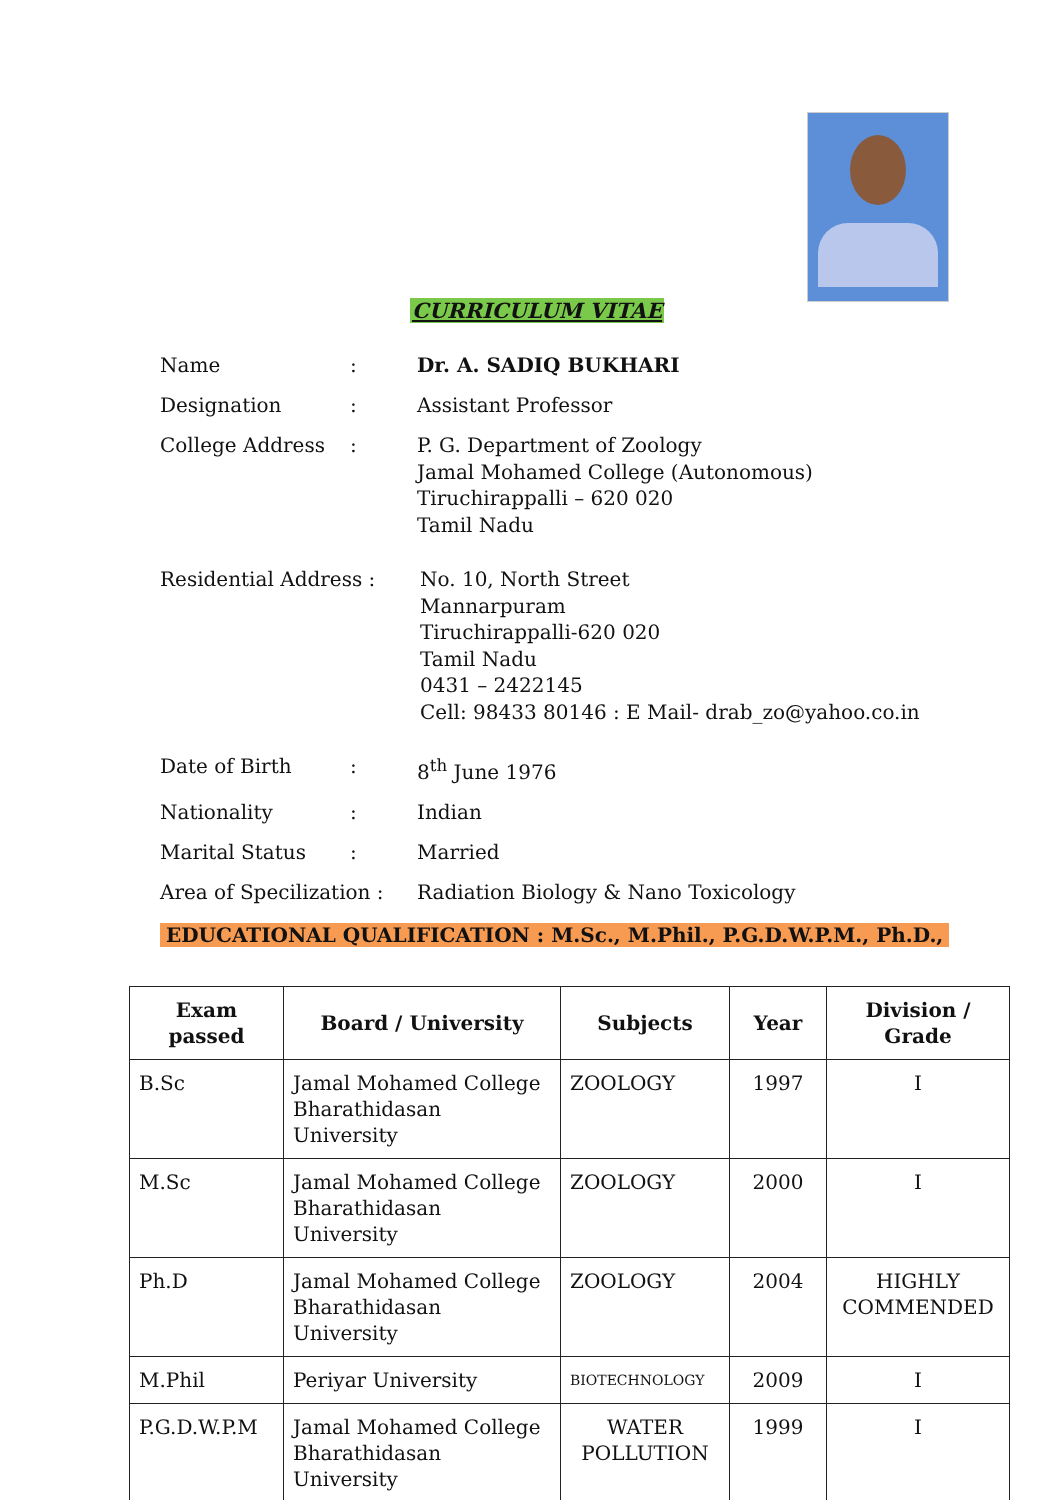CURRICULUM VITAE
Name : Dr. A. SADIQ BUKHARI
Designation : Assistant Professor
College Address : P. G. Department of Zoology
Jamal Mohamed College (Autonomous)
Tiruchirappalli – 620 020
Tamil Nadu
Residential Address : No. 10, North Street
Mannarpuram
Tiruchirappalli-620 020
Tamil Nadu
0431 – 2422145
Cell: 98433 80146 : E Mail- drab_zo@yahoo.co.in
Date of Birth : 8<sup>th</sup> June 1976
Nationality : Indian
Marital Status : Married
Area of Specilization :
Radiation Biology & Nano Toxicology
EDUCATIONAL QUALIFICATION : M.Sc., M.Phil., P.G.D.W.P.M., Ph.D.,
| Exam passed | Board / University | Subjects | Year | Division / Grade |
| --- | --- | --- | --- | --- |
| B.Sc | Jamal Mohamed College Bharathidasan University | ZOOLOGY | 1997 | I |
| M.Sc | Jamal Mohamed College Bharathidasan University | ZOOLOGY | 2000 | I |
| Ph.D | Jamal Mohamed College Bharathidasan University | ZOOLOGY | 2004 | HIGHLY COMMENDED |
| M.Phil | Periyar University | BIOTECHNOLOGY | 2009 | I |
| P.G.D.W.P.M | Jamal Mohamed College Bharathidasan University | WATER POLLUTION | 1999 | I |